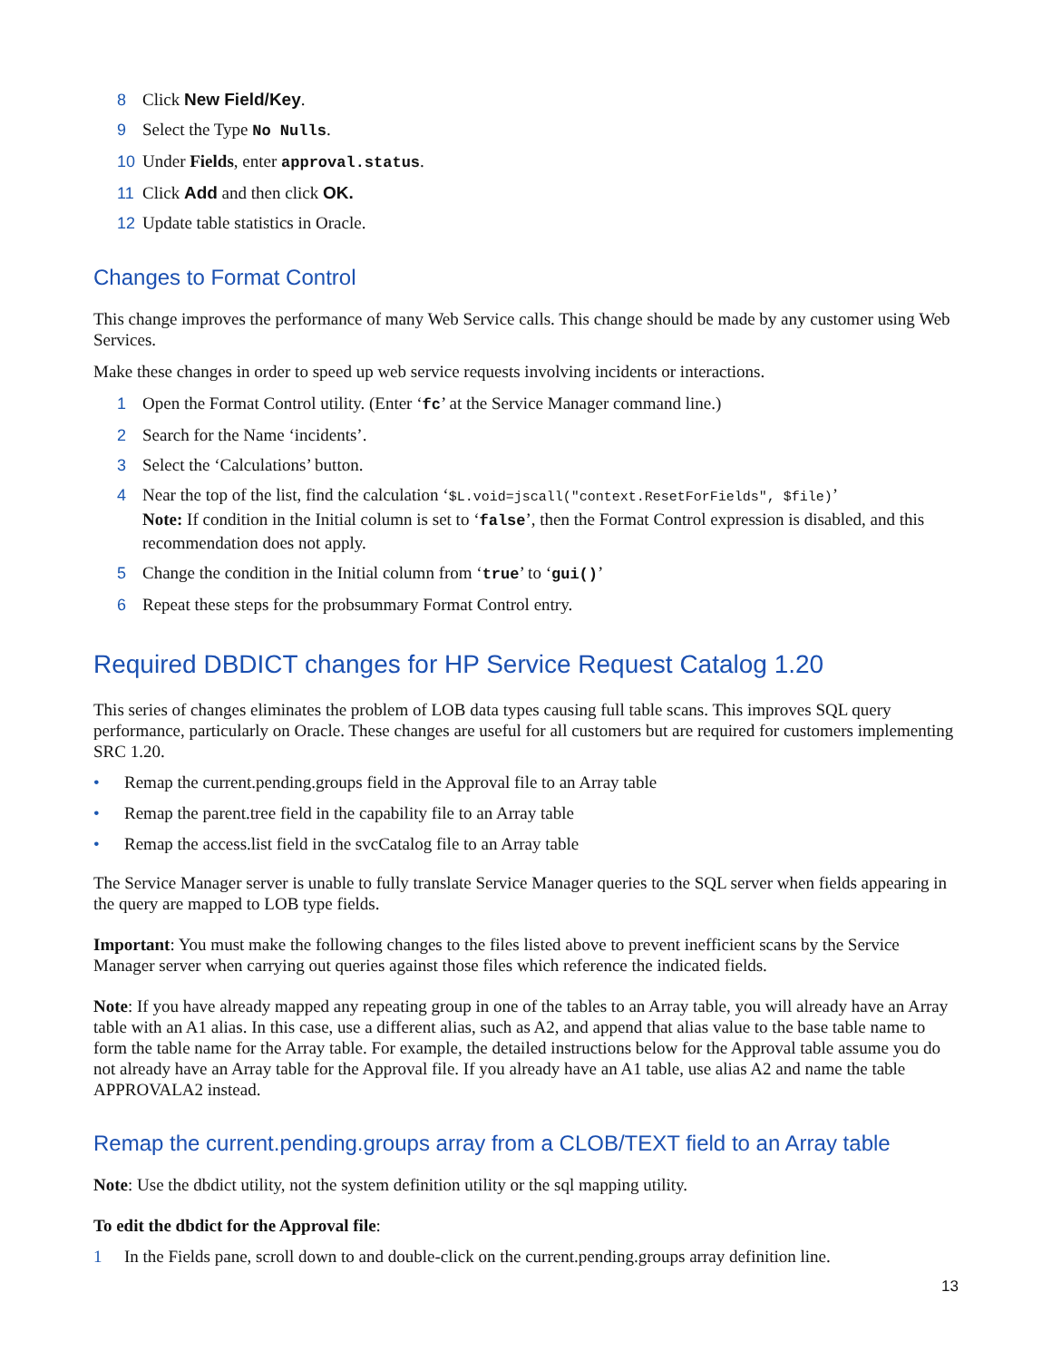8 Click New Field/Key.
9 Select the Type No Nulls.
10 Under Fields, enter approval.status.
11 Click Add and then click OK.
12 Update table statistics in Oracle.
Changes to Format Control
This change improves the performance of many Web Service calls. This change should be made by any customer using Web Services.
Make these changes in order to speed up web service requests involving incidents or interactions.
1 Open the Format Control utility. (Enter ‘fc’ at the Service Manager command line.)
2 Search for the Name ‘incidents’.
3 Select the ‘Calculations’ button.
4 Near the top of the list, find the calculation ‘$L.void=jscall("context.ResetForFields", $file)’
Note: If condition in the Initial column is set to ‘false’, then the Format Control expression is disabled, and this recommendation does not apply.
5 Change the condition in the Initial column from ‘true’ to ‘gui()’
6 Repeat these steps for the probsummary Format Control entry.
Required DBDICT changes for HP Service Request Catalog 1.20
This series of changes eliminates the problem of LOB data types causing full table scans. This improves SQL query performance, particularly on Oracle. These changes are useful for all customers but are required for customers implementing SRC 1.20.
• Remap the current.pending.groups field in the Approval file to an Array table
• Remap the parent.tree field in the capability file to an Array table
• Remap the access.list field in the svcCatalog file to an Array table
The Service Manager server is unable to fully translate Service Manager queries to the SQL server when fields appearing in the query are mapped to LOB type fields.
Important: You must make the following changes to the files listed above to prevent inefficient scans by the Service Manager server when carrying out queries against those files which reference the indicated fields.
Note: If you have already mapped any repeating group in one of the tables to an Array table, you will already have an Array table with an A1 alias. In this case, use a different alias, such as A2, and append that alias value to the base table name to form the table name for the Array table. For example, the detailed instructions below for the Approval table assume you do not already have an Array table for the Approval file. If you already have an A1 table, use alias A2 and name the table APPROVALA2 instead.
Remap the current.pending.groups array from a CLOB/TEXT field to an Array table
Note: Use the dbdict utility, not the system definition utility or the sql mapping utility.
To edit the dbdict for the Approval file:
1 In the Fields pane, scroll down to and double-click on the current.pending.groups array definition line.
13